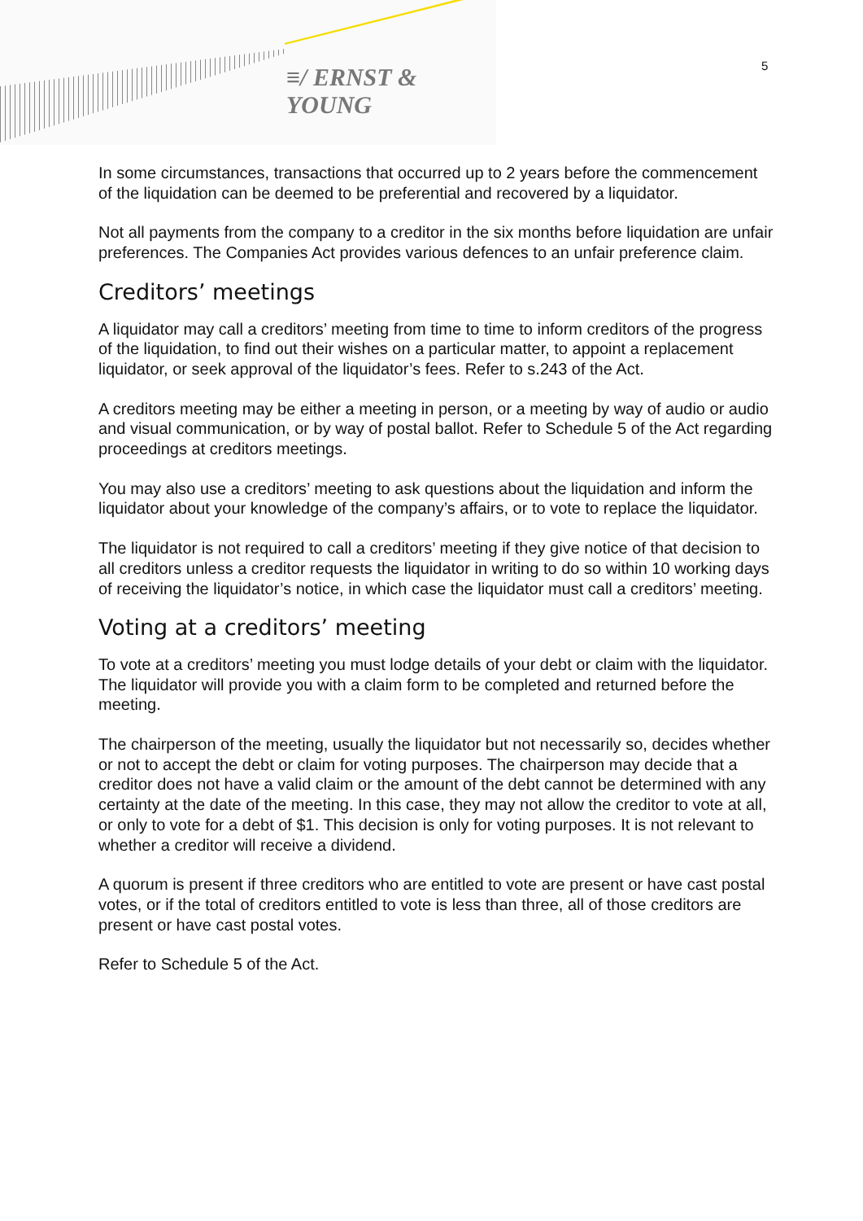≡/ ERNST & YOUNG
5
In some circumstances, transactions that occurred up to 2 years before the commencement of the liquidation can be deemed to be preferential and recovered by a liquidator.
Not all payments from the company to a creditor in the six months before liquidation are unfair preferences. The Companies Act provides various defences to an unfair preference claim.
Creditors’ meetings
A liquidator may call a creditors’ meeting from time to time to inform creditors of the progress of the liquidation, to find out their wishes on a particular matter, to appoint a replacement liquidator, or seek approval of the liquidator’s fees. Refer to s.243 of the Act.
A creditors meeting may be either a meeting in person, or a meeting by way of audio or audio and visual communication, or by way of postal ballot. Refer to Schedule 5 of the Act regarding proceedings at creditors meetings.
You may also use a creditors’ meeting to ask questions about the liquidation and inform the liquidator about your knowledge of the company’s affairs, or to vote to replace the liquidator.
The liquidator is not required to call a creditors’ meeting if they give notice of that decision to all creditors unless a creditor requests the liquidator in writing to do so within 10 working days of receiving the liquidator’s notice, in which case the liquidator must call a creditors’ meeting.
Voting at a creditors’ meeting
To vote at a creditors’ meeting you must lodge details of your debt or claim with the liquidator. The liquidator will provide you with a claim form to be completed and returned before the meeting.
The chairperson of the meeting, usually the liquidator but not necessarily so, decides whether or not to accept the debt or claim for voting purposes. The chairperson may decide that a creditor does not have a valid claim or the amount of the debt cannot be determined with any certainty at the date of the meeting. In this case, they may not allow the creditor to vote at all, or only to vote for a debt of $1. This decision is only for voting purposes. It is not relevant to whether a creditor will receive a dividend.
A quorum is present if three creditors who are entitled to vote are present or have cast postal votes, or if the total of creditors entitled to vote is less than three, all of those creditors are present or have cast postal votes.
Refer to Schedule 5 of the Act.